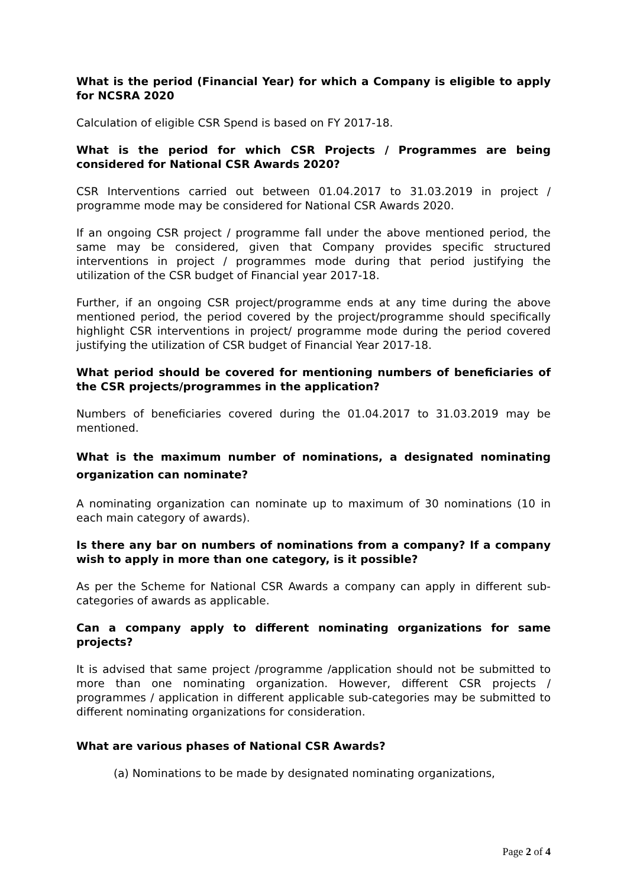What is the period (Financial Year) for which a Company is eligible to apply for NCSRA 2020
Calculation of eligible CSR Spend is based on FY 2017-18.
What is the period for which CSR Projects / Programmes are being considered for National CSR Awards 2020?
CSR Interventions carried out between 01.04.2017 to 31.03.2019 in project / programme mode may be considered for National CSR Awards 2020.
If an ongoing CSR project / programme fall under the above mentioned period, the same may be considered, given that Company provides specific structured interventions in project / programmes mode during that period justifying the utilization of the CSR budget of Financial year 2017-18.
Further, if an ongoing CSR project/programme ends at any time during the above mentioned period, the period covered by the project/programme should specifically highlight CSR interventions in project/ programme mode during the period covered justifying the utilization of CSR budget of Financial Year 2017-18.
What period should be covered for mentioning numbers of beneficiaries of the CSR projects/programmes in the application?
Numbers of beneficiaries covered during the 01.04.2017 to 31.03.2019 may be mentioned.
What is the maximum number of nominations, a designated nominating organization can nominate?
A nominating organization can nominate up to maximum of 30 nominations (10 in each main category of awards).
Is there any bar on numbers of nominations from a company? If a company wish to apply in more than one category, is it possible?
As per the Scheme for National CSR Awards a company can apply in different sub-categories of awards as applicable.
Can a company apply to different nominating organizations for same projects?
It is advised that same project /programme /application should not be submitted to more than one nominating organization. However, different CSR projects / programmes / application in different applicable sub-categories may be submitted to different nominating organizations for consideration.
What are various phases of National CSR Awards?
(a) Nominations to be made by designated nominating organizations,
Page 2 of 4